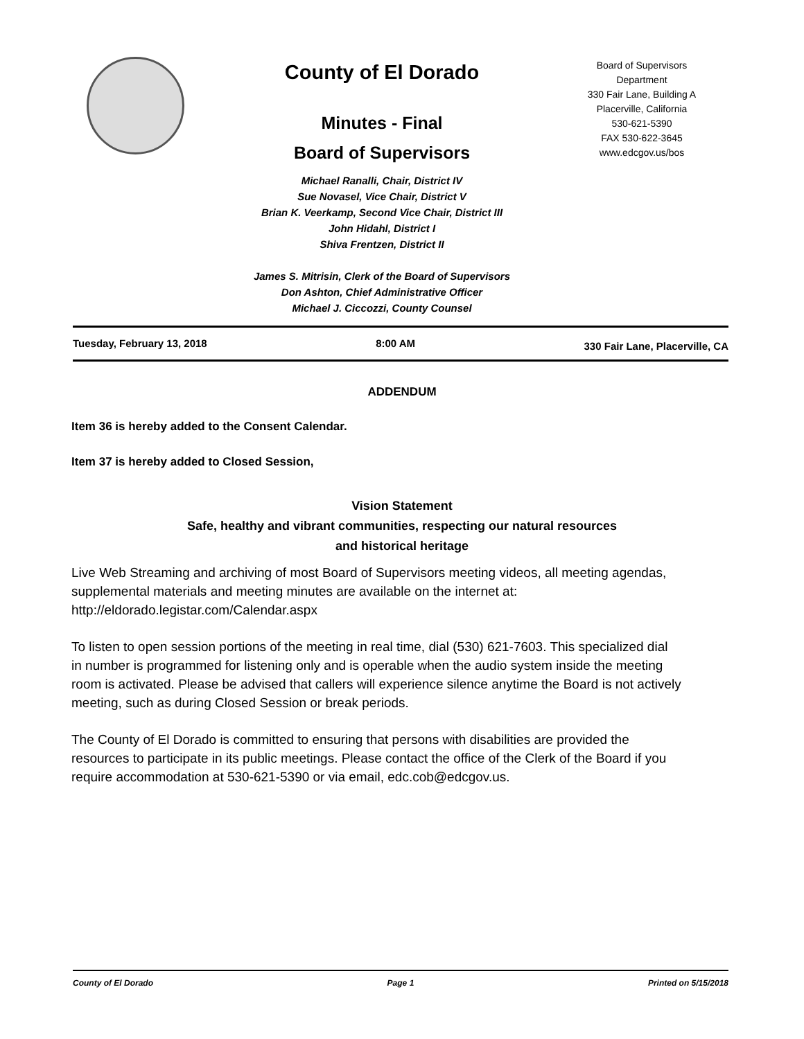County of El Dorado
Minutes - Final
Board of Supervisors
Michael Ranalli, Chair, District IV
Sue Novasel, Vice Chair, District V
Brian K. Veerkamp, Second Vice Chair, District III
John Hidahl, District I
Shiva Frentzen, District II
James S. Mitrisin, Clerk of the Board of Supervisors
Don Ashton, Chief Administrative Officer
Michael J. Ciccozzi, County Counsel
Board of Supervisors
Department
330 Fair Lane, Building A
Placerville, California
530-621-5390
FAX 530-622-3645
www.edcgov.us/bos
Tuesday, February 13, 2018 8:00 AM
330 Fair Lane, Placerville, CA
ADDENDUM
Item 36 is hereby added to the Consent Calendar.
Item 37 is hereby added to Closed Session,
Vision Statement
Safe, healthy and vibrant communities, respecting our natural resources
and historical heritage
Live Web Streaming and archiving of most Board of Supervisors meeting videos, all meeting agendas, supplemental materials and meeting minutes are available on the internet at: http://eldorado.legistar.com/Calendar.aspx
To listen to open session portions of the meeting in real time, dial (530) 621-7603. This specialized dial in number is programmed for listening only and is operable when the audio system inside the meeting room is activated. Please be advised that callers will experience silence anytime the Board is not actively meeting, such as during Closed Session or break periods.
The County of El Dorado is committed to ensuring that persons with disabilities are provided the resources to participate in its public meetings. Please contact the office of the Clerk of the Board if you require accommodation at 530-621-5390 or via email, edc.cob@edcgov.us.
County of El Dorado Page 1 Printed on 5/15/2018